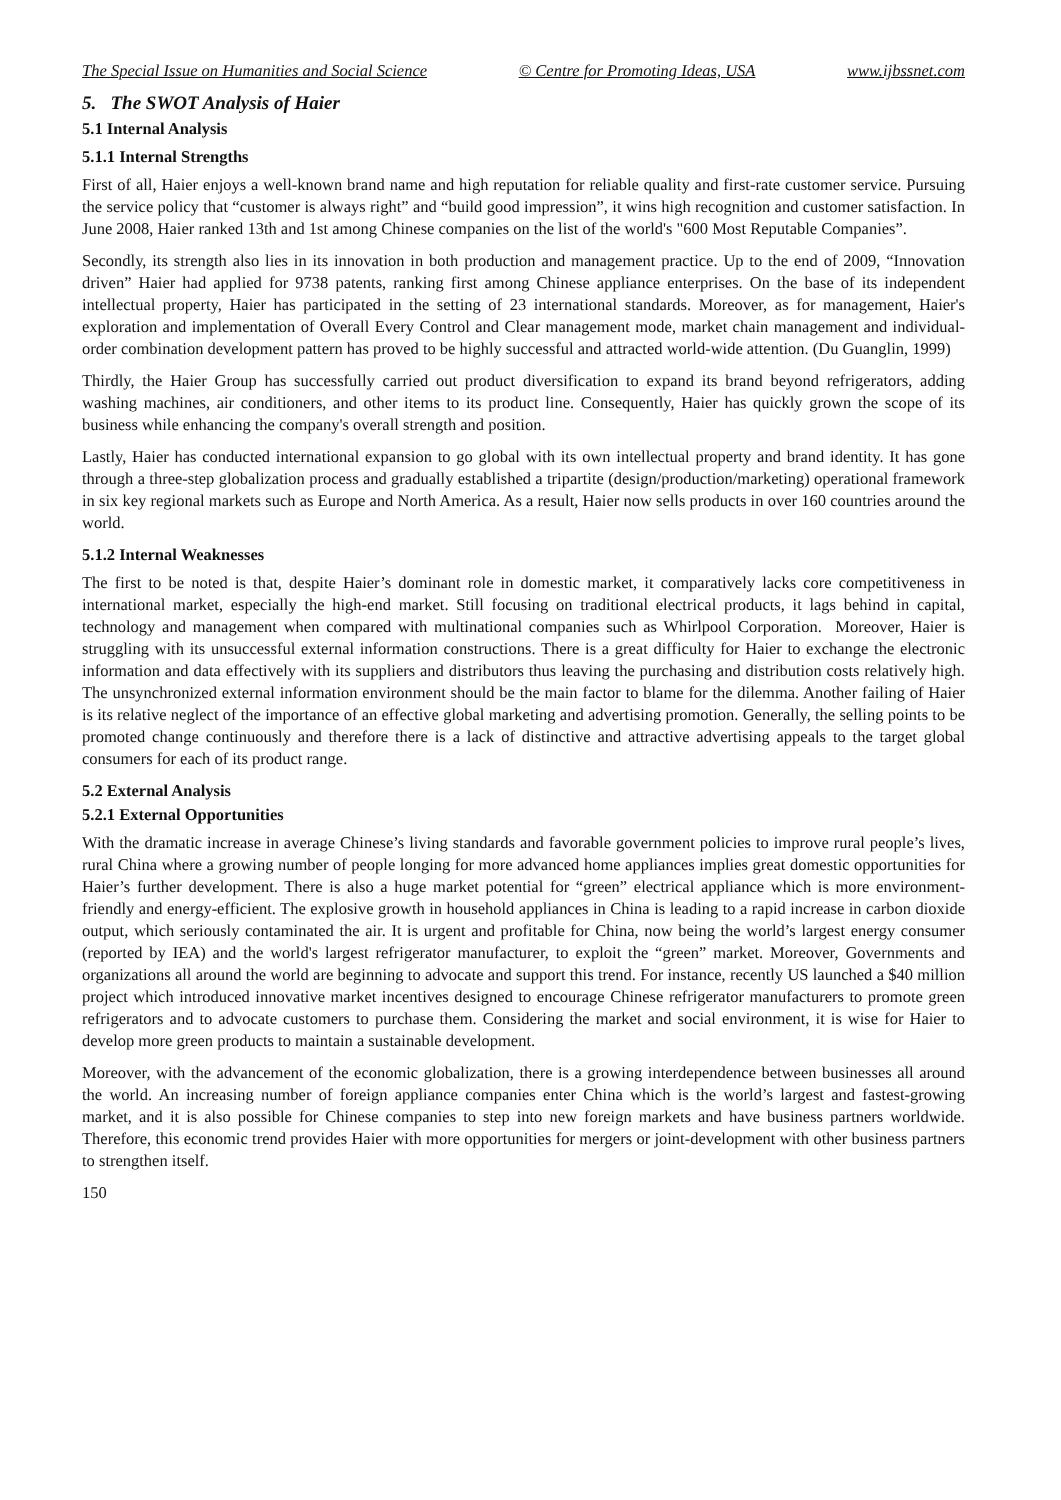The Special Issue on Humanities and Social Science © Centre for Promoting Ideas, USA www.ijbssnet.com
5. The SWOT Analysis of Haier
5.1 Internal Analysis
5.1.1 Internal Strengths
First of all, Haier enjoys a well-known brand name and high reputation for reliable quality and first-rate customer service. Pursuing the service policy that “customer is always right” and “build good impression”, it wins high recognition and customer satisfaction. In June 2008, Haier ranked 13th and 1st among Chinese companies on the list of the world's "600 Most Reputable Companies”.
Secondly, its strength also lies in its innovation in both production and management practice. Up to the end of 2009, “Innovation driven” Haier had applied for 9738 patents, ranking first among Chinese appliance enterprises. On the base of its independent intellectual property, Haier has participated in the setting of 23 international standards. Moreover, as for management, Haier's exploration and implementation of Overall Every Control and Clear management mode, market chain management and individual-order combination development pattern has proved to be highly successful and attracted world-wide attention. (Du Guanglin, 1999)
Thirdly, the Haier Group has successfully carried out product diversification to expand its brand beyond refrigerators, adding washing machines, air conditioners, and other items to its product line. Consequently, Haier has quickly grown the scope of its business while enhancing the company's overall strength and position.
Lastly, Haier has conducted international expansion to go global with its own intellectual property and brand identity. It has gone through a three-step globalization process and gradually established a tripartite (design/production/marketing) operational framework in six key regional markets such as Europe and North America. As a result, Haier now sells products in over 160 countries around the world.
5.1.2 Internal Weaknesses
The first to be noted is that, despite Haier’s dominant role in domestic market, it comparatively lacks core competitiveness in international market, especially the high-end market. Still focusing on traditional electrical products, it lags behind in capital, technology and management when compared with multinational companies such as Whirlpool Corporation. Moreover, Haier is struggling with its unsuccessful external information constructions. There is a great difficulty for Haier to exchange the electronic information and data effectively with its suppliers and distributors thus leaving the purchasing and distribution costs relatively high. The unsynchronized external information environment should be the main factor to blame for the dilemma. Another failing of Haier is its relative neglect of the importance of an effective global marketing and advertising promotion. Generally, the selling points to be promoted change continuously and therefore there is a lack of distinctive and attractive advertising appeals to the target global consumers for each of its product range.
5.2 External Analysis
5.2.1 External Opportunities
With the dramatic increase in average Chinese’s living standards and favorable government policies to improve rural people’s lives, rural China where a growing number of people longing for more advanced home appliances implies great domestic opportunities for Haier’s further development. There is also a huge market potential for “green” electrical appliance which is more environment-friendly and energy-efficient. The explosive growth in household appliances in China is leading to a rapid increase in carbon dioxide output, which seriously contaminated the air. It is urgent and profitable for China, now being the world’s largest energy consumer (reported by IEA) and the world's largest refrigerator manufacturer, to exploit the “green” market. Moreover, Governments and organizations all around the world are beginning to advocate and support this trend. For instance, recently US launched a $40 million project which introduced innovative market incentives designed to encourage Chinese refrigerator manufacturers to promote green refrigerators and to advocate customers to purchase them. Considering the market and social environment, it is wise for Haier to develop more green products to maintain a sustainable development.
Moreover, with the advancement of the economic globalization, there is a growing interdependence between businesses all around the world. An increasing number of foreign appliance companies enter China which is the world’s largest and fastest-growing market, and it is also possible for Chinese companies to step into new foreign markets and have business partners worldwide. Therefore, this economic trend provides Haier with more opportunities for mergers or joint-development with other business partners to strengthen itself.
150